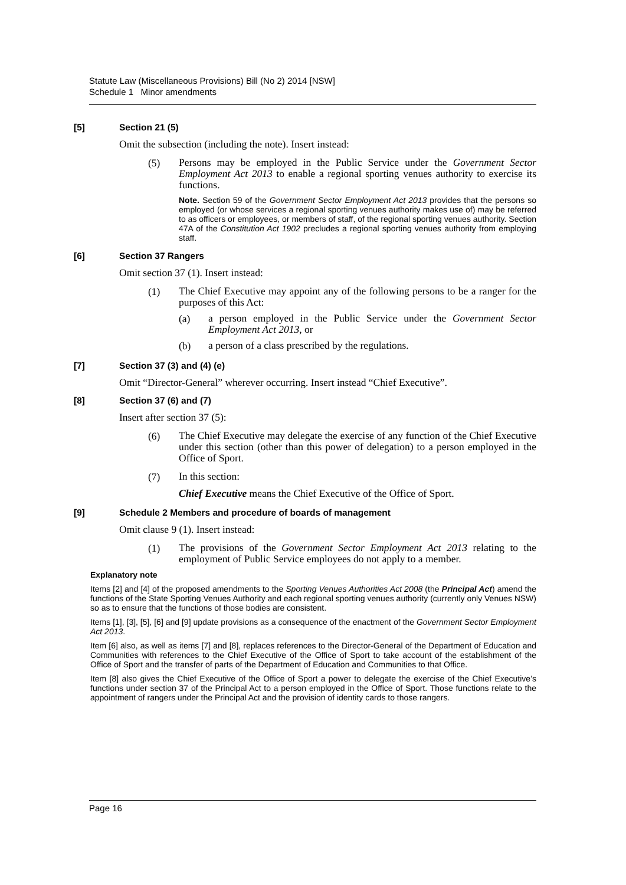Statute Law (Miscellaneous Provisions) Bill (No 2) 2014 [NSW]
Schedule 1 Minor amendments
[5] Section 21 (5)
Omit the subsection (including the note). Insert instead:
(5)
Persons may be employed in the Public Service under the Government Sector Employment Act 2013 to enable a regional sporting venues authority to exercise its functions.
Note. Section 59 of the Government Sector Employment Act 2013 provides that the persons so employed (or whose services a regional sporting venues authority makes use of) may be referred to as officers or employees, or members of staff, of the regional sporting venues authority. Section 47A of the Constitution Act 1902 precludes a regional sporting venues authority from employing staff.
[6] Section 37 Rangers
Omit section 37 (1). Insert instead:
(1)
The Chief Executive may appoint any of the following persons to be a ranger for the purposes of this Act:
(a)
a person employed in the Public Service under the Government Sector Employment Act 2013, or
(b)
a person of a class prescribed by the regulations.
[7] Section 37 (3) and (4) (e)
Omit “Director-General” wherever occurring. Insert instead “Chief Executive”.
[8] Section 37 (6) and (7)
Insert after section 37 (5):
(6)
The Chief Executive may delegate the exercise of any function of the Chief Executive under this section (other than this power of delegation) to a person employed in the Office of Sport.
(7)
In this section:
Chief Executive means the Chief Executive of the Office of Sport.
[9] Schedule 2 Members and procedure of boards of management
Omit clause 9 (1). Insert instead:
(1)
The provisions of the Government Sector Employment Act 2013 relating to the employment of Public Service employees do not apply to a member.
Explanatory note
Items [2] and [4] of the proposed amendments to the Sporting Venues Authorities Act 2008 (the Principal Act) amend the functions of the State Sporting Venues Authority and each regional sporting venues authority (currently only Venues NSW) so as to ensure that the functions of those bodies are consistent.
Items [1], [3], [5], [6] and [9] update provisions as a consequence of the enactment of the Government Sector Employment Act 2013.
Item [6] also, as well as items [7] and [8], replaces references to the Director-General of the Department of Education and Communities with references to the Chief Executive of the Office of Sport to take account of the establishment of the Office of Sport and the transfer of parts of the Department of Education and Communities to that Office.
Item [8] also gives the Chief Executive of the Office of Sport a power to delegate the exercise of the Chief Executive’s functions under section 37 of the Principal Act to a person employed in the Office of Sport. Those functions relate to the appointment of rangers under the Principal Act and the provision of identity cards to those rangers.
Page 16